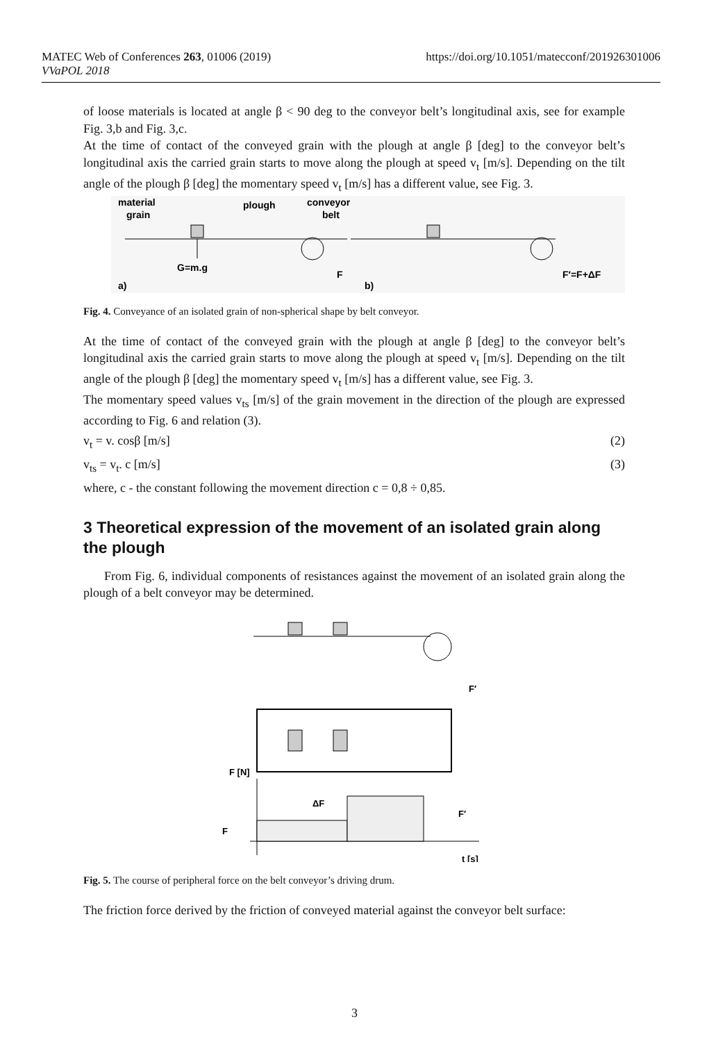MATEC Web of Conferences 263, 01006 (2019)
VVaPOL 2018
https://doi.org/10.1051/matecconf/201926301006
of loose materials is located at angle β < 90 deg to the conveyor belt’s longitudinal axis, see for example Fig. 3,b and Fig. 3,c.
At the time of contact of the conveyed grain with the plough at angle β [deg] to the conveyor belt’s longitudinal axis the carried grain starts to move along the plough at speed v<sub>t</sub> [m/s]. Depending on the tilt angle of the plough β [deg] the momentary speed v<sub>t</sub> [m/s] has a different value, see Fig. 3.
material
grain
plough
conveyor
belt
G=m.g
F
a)
b)
F′=F+ΔF
Fig. 4. Conveyance of an isolated grain of non-spherical shape by belt conveyor.
At the time of contact of the conveyed grain with the plough at angle β [deg] to the conveyor belt’s longitudinal axis the carried grain starts to move along the plough at speed v<sub>t</sub> [m/s]. Depending on the tilt angle of the plough β [deg] the momentary speed v<sub>t</sub> [m/s] has a different value, see Fig. 3.
The momentary speed values v<sub>ts</sub> [m/s] of the grain movement in the direction of the plough are expressed according to Fig. 6 and relation (3).
v<sub>t</sub> = v. cosβ [m/s] (2)
v<sub>ts</sub> = v<sub>t</sub>. c [m/s] (3)
where, c - the constant following the movement direction c = 0,8 ÷ 0,85.
3 Theoretical expression of the movement of an isolated grain along the plough
From Fig. 6, individual components of resistances against the movement of an isolated grain along the plough of a belt conveyor may be determined.
F′
F [N]
ΔF
F
F′
t [s]
Fig. 5. The course of peripheral force on the belt conveyor’s driving drum.
The friction force derived by the friction of conveyed material against the conveyor belt surface:
3